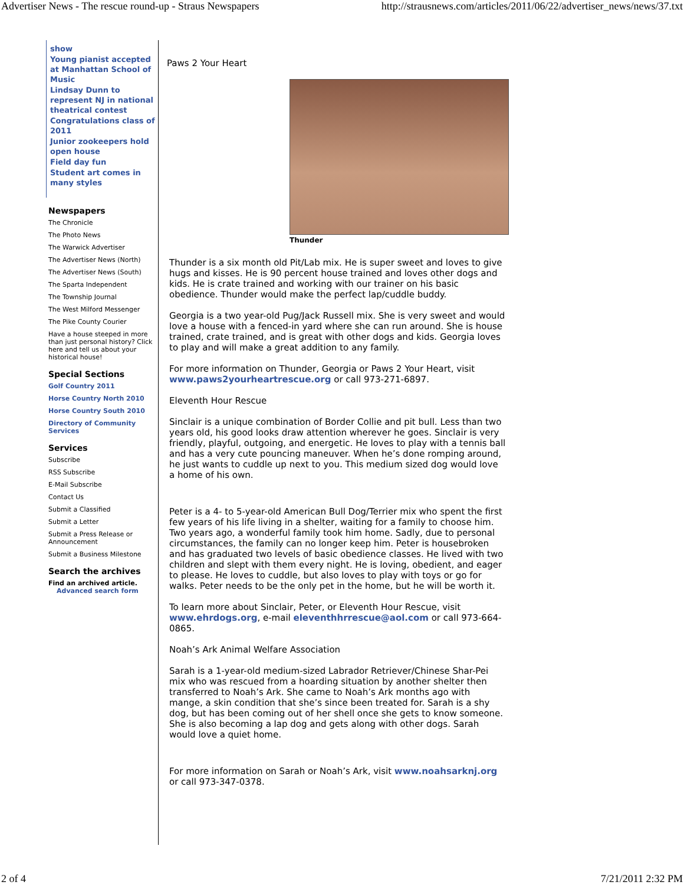Advertiser News - The rescue round-up - Straus Newspapers http://strausnews.com/articles/2011/06/22/advertiser_news/news/37.txt
show
Young pianist accepted at Manhattan School of Music
Lindsay Dunn to represent NJ in national theatrical contest
Congratulations class of 2011
Junior zookeepers hold open house
Field day fun
Student art comes in many styles
Newspapers
The Chronicle
The Photo News
The Warwick Advertiser
The Advertiser News (North)
The Advertiser News (South)
The Sparta Independent
The Township Journal
The West Milford Messenger
The Pike County Courier
Have a house steeped in more than just personal history? Click here and tell us about your historical house!
Special Sections
Golf Country 2011
Horse Country North 2010
Horse Country South 2010
Directory of Community Services
Services
Subscribe
RSS Subscribe
E-Mail Subscribe
Contact Us
Submit a Classified
Submit a Letter
Submit a Press Release or Announcement
Submit a Business Milestone
Search the archives
Find an archived article.
Advanced search form
Paws 2 Your Heart
Thunder
Thunder is a six month old Pit/Lab mix. He is super sweet and loves to give hugs and kisses. He is 90 percent house trained and loves other dogs and kids. He is crate trained and working with our trainer on his basic obedience. Thunder would make the perfect lap/cuddle buddy.
Georgia is a two year-old Pug/Jack Russell mix. She is very sweet and would love a house with a fenced-in yard where she can run around. She is house trained, crate trained, and is great with other dogs and kids. Georgia loves to play and will make a great addition to any family.
For more information on Thunder, Georgia or Paws 2 Your Heart, visit www.paws2yourheartrescue.org or call 973-271-6897.
Eleventh Hour Rescue
Sinclair is a unique combination of Border Collie and pit bull. Less than two years old, his good looks draw attention wherever he goes. Sinclair is very friendly, playful, outgoing, and energetic. He loves to play with a tennis ball and has a very cute pouncing maneuver. When he’s done romping around, he just wants to cuddle up next to you. This medium sized dog would love a home of his own.
Peter is a 4- to 5-year-old American Bull Dog/Terrier mix who spent the first few years of his life living in a shelter, waiting for a family to choose him. Two years ago, a wonderful family took him home. Sadly, due to personal circumstances, the family can no longer keep him. Peter is housebroken and has graduated two levels of basic obedience classes. He lived with two children and slept with them every night. He is loving, obedient, and eager to please. He loves to cuddle, but also loves to play with toys or go for walks. Peter needs to be the only pet in the home, but he will be worth it.
To learn more about Sinclair, Peter, or Eleventh Hour Rescue, visit www.ehrdogs.org, e-mail eleventhhrrescue@aol.com or call 973-664-0865.
Noah’s Ark Animal Welfare Association
Sarah is a 1-year-old medium-sized Labrador Retriever/Chinese Shar-Pei mix who was rescued from a hoarding situation by another shelter then transferred to Noah’s Ark. She came to Noah’s Ark months ago with mange, a skin condition that she’s since been treated for. Sarah is a shy dog, but has been coming out of her shell once she gets to know someone. She is also becoming a lap dog and gets along with other dogs. Sarah would love a quiet home.
For more information on Sarah or Noah’s Ark, visit www.noahsarknj.org or call 973-347-0378.
2 of 4 7/21/2011 2:32 PM